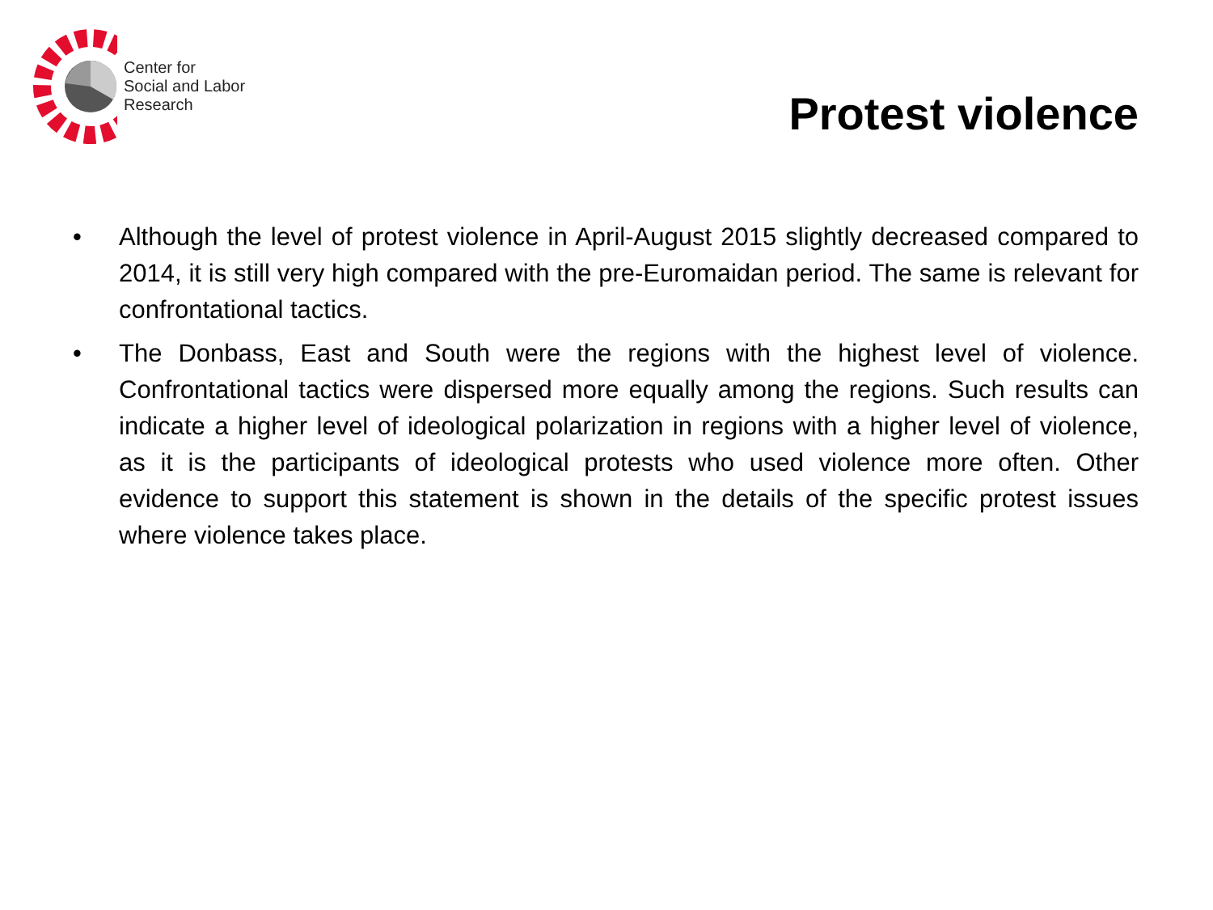Center for
Social and Labor
Research
Protest violence
• Although the level of protest violence in April-August 2015 slightly decreased compared to 2014, it is still very high compared with the pre-Euromaidan period. The same is relevant for confrontational tactics.
• The Donbass, East and South were the regions with the highest level of violence. Confrontational tactics were dispersed more equally among the regions. Such results can indicate a higher level of ideological polarization in regions with a higher level of violence, as it is the participants of ideological protests who used violence more often. Other evidence to support this statement is shown in the details of the specific protest issues where violence takes place.